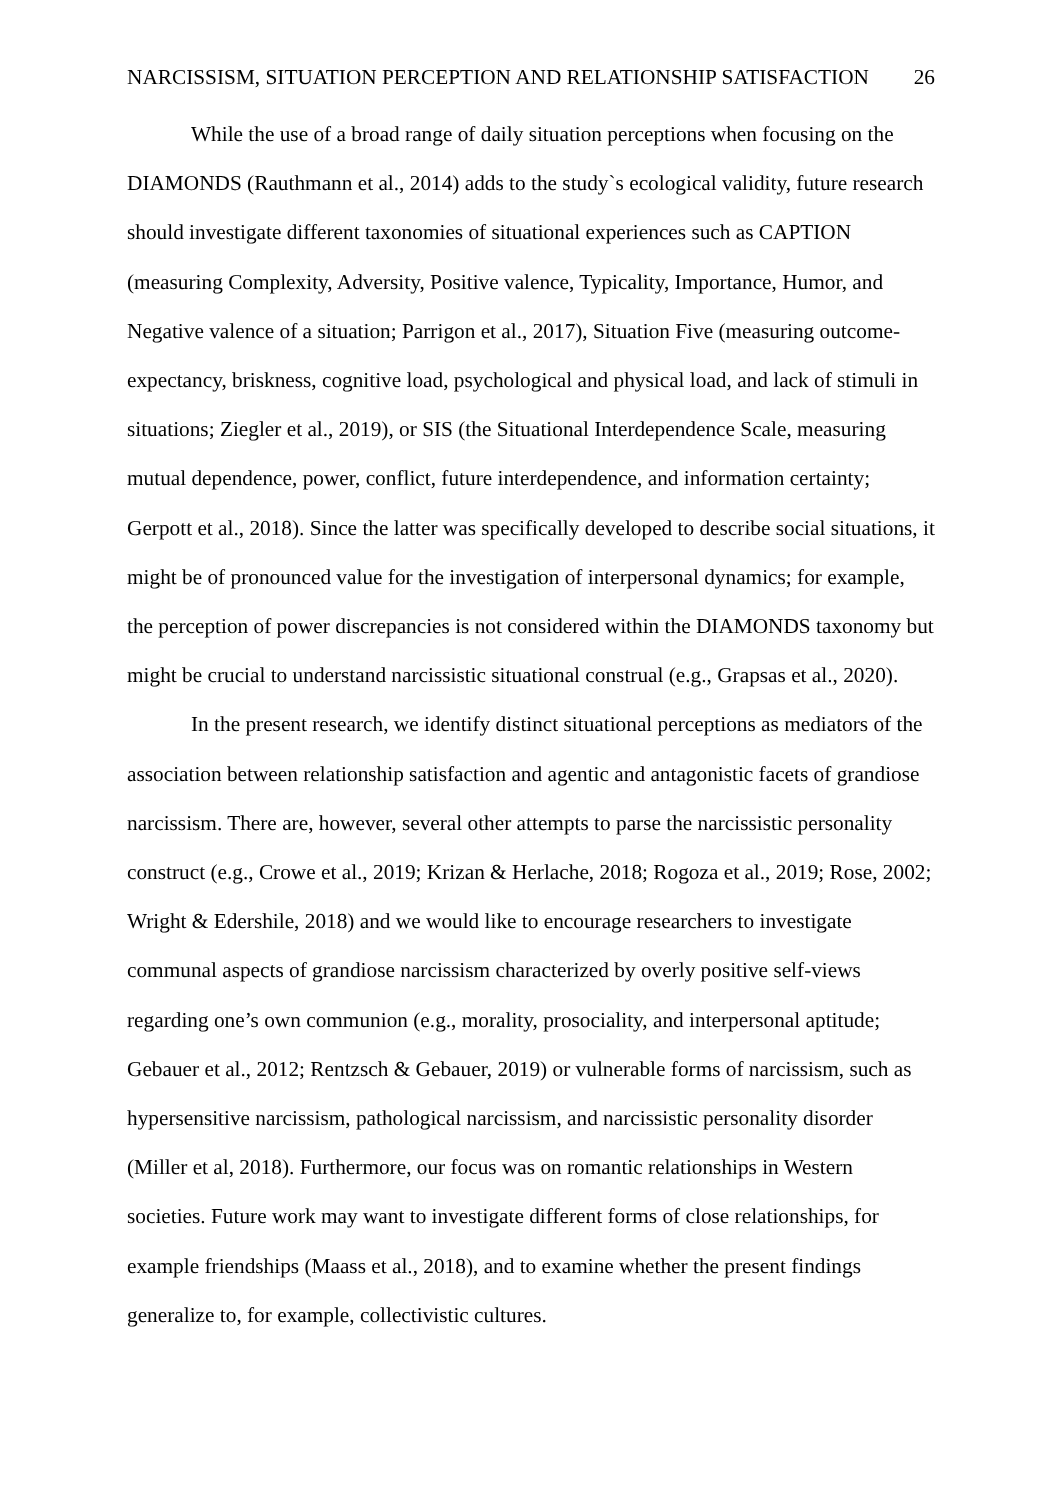NARCISSISM, SITUATION PERCEPTION AND RELATIONSHIP SATISFACTION 26
While the use of a broad range of daily situation perceptions when focusing on the DIAMONDS (Rauthmann et al., 2014) adds to the study`s ecological validity, future research should investigate different taxonomies of situational experiences such as CAPTION (measuring Complexity, Adversity, Positive valence, Typicality, Importance, Humor, and Negative valence of a situation; Parrigon et al., 2017), Situation Five (measuring outcome-expectancy, briskness, cognitive load, psychological and physical load, and lack of stimuli in situations; Ziegler et al., 2019), or SIS (the Situational Interdependence Scale, measuring mutual dependence, power, conflict, future interdependence, and information certainty; Gerpott et al., 2018). Since the latter was specifically developed to describe social situations, it might be of pronounced value for the investigation of interpersonal dynamics; for example, the perception of power discrepancies is not considered within the DIAMONDS taxonomy but might be crucial to understand narcissistic situational construal (e.g., Grapsas et al., 2020).
In the present research, we identify distinct situational perceptions as mediators of the association between relationship satisfaction and agentic and antagonistic facets of grandiose narcissism. There are, however, several other attempts to parse the narcissistic personality construct (e.g., Crowe et al., 2019; Krizan & Herlache, 2018; Rogoza et al., 2019; Rose, 2002; Wright & Edershile, 2018) and we would like to encourage researchers to investigate communal aspects of grandiose narcissism characterized by overly positive self-views regarding one’s own communion (e.g., morality, prosociality, and interpersonal aptitude; Gebauer et al., 2012; Rentzsch & Gebauer, 2019) or vulnerable forms of narcissism, such as hypersensitive narcissism, pathological narcissism, and narcissistic personality disorder (Miller et al, 2018). Furthermore, our focus was on romantic relationships in Western societies. Future work may want to investigate different forms of close relationships, for example friendships (Maass et al., 2018), and to examine whether the present findings generalize to, for example, collectivistic cultures.